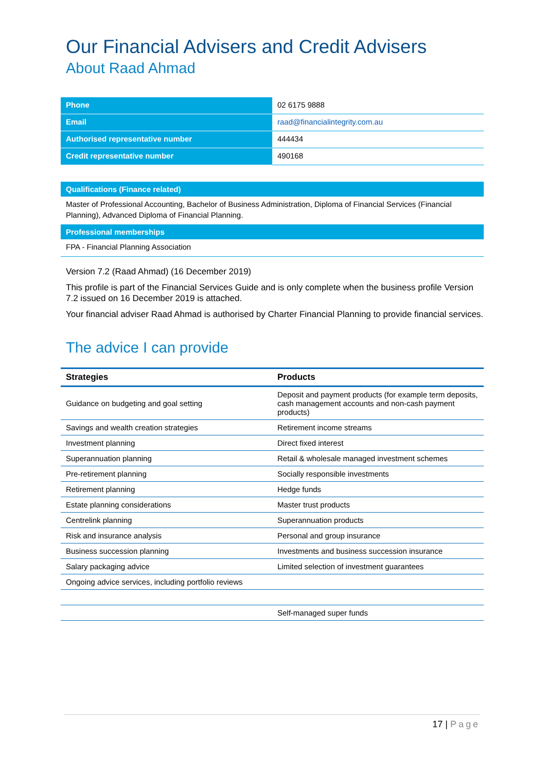Our Financial Advisers and Credit Advisers
About Raad Ahmad
| Phone | 02 6175 9888 |
| Email | raad@financialintegrity.com.au |
| Authorised representative number | 444434 |
| Credit representative number | 490168 |
Qualifications (Finance related)
Master of Professional Accounting, Bachelor of Business Administration, Diploma of Financial Services (Financial Planning), Advanced Diploma of Financial Planning.
Professional memberships
FPA - Financial Planning Association
Version 7.2 (Raad Ahmad) (16 December 2019)
This profile is part of the Financial Services Guide and is only complete when the business profile Version 7.2 issued on 16 December 2019 is attached.
Your financial adviser Raad Ahmad is authorised by Charter Financial Planning to provide financial services.
The advice I can provide
| Strategies | Products |
| --- | --- |
| Guidance on budgeting and goal setting | Deposit and payment products (for example term deposits, cash management accounts and non-cash payment products) |
| Savings and wealth creation strategies | Retirement income streams |
| Investment planning | Direct fixed interest |
| Superannuation planning | Retail & wholesale managed investment schemes |
| Pre-retirement planning | Socially responsible investments |
| Retirement planning | Hedge funds |
| Estate planning considerations | Master trust products |
| Centrelink planning | Superannuation products |
| Risk and insurance analysis | Personal and group insurance |
| Business succession planning | Investments and business succession insurance |
| Salary packaging advice | Limited selection of investment guarantees |
| Ongoing advice services, including portfolio reviews | |
| | Self-managed super funds |
17 | Page